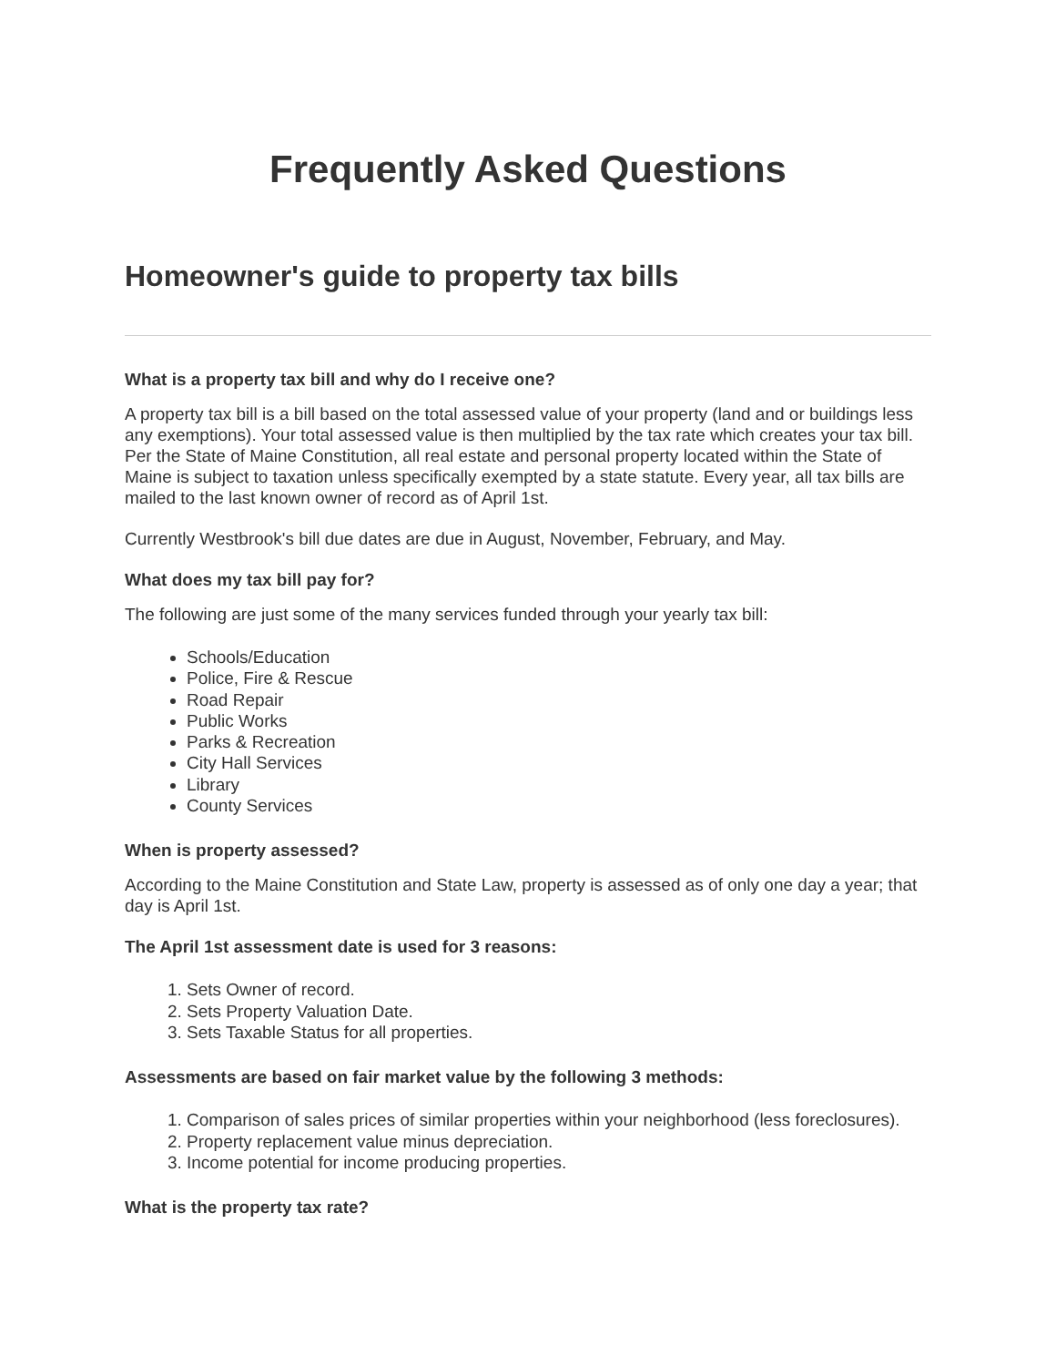Frequently Asked Questions
Homeowner's guide to property tax bills
What is a property tax bill and why do I receive one?
A property tax bill is a bill based on the total assessed value of your property (land and or buildings less any exemptions). Your total assessed value is then multiplied by the tax rate which creates your tax bill. Per the State of Maine Constitution, all real estate and personal property located within the State of Maine is subject to taxation unless specifically exempted by a state statute. Every year, all tax bills are mailed to the last known owner of record as of April 1st.
Currently Westbrook's bill due dates are due in August, November, February, and May.
What does my tax bill pay for?
The following are just some of the many services funded through your yearly tax bill:
Schools/Education
Police, Fire & Rescue
Road Repair
Public Works
Parks & Recreation
City Hall Services
Library
County Services
When is property assessed?
According to the Maine Constitution and State Law, property is assessed as of only one day a year; that day is April 1st.
The April 1st assessment date is used for 3 reasons:
1. Sets Owner of record.
2. Sets Property Valuation Date.
3. Sets Taxable Status for all properties.
Assessments are based on fair market value by the following 3 methods:
1. Comparison of sales prices of similar properties within your neighborhood (less foreclosures).
2. Property replacement value minus depreciation.
3. Income potential for income producing properties.
What is the property tax rate?